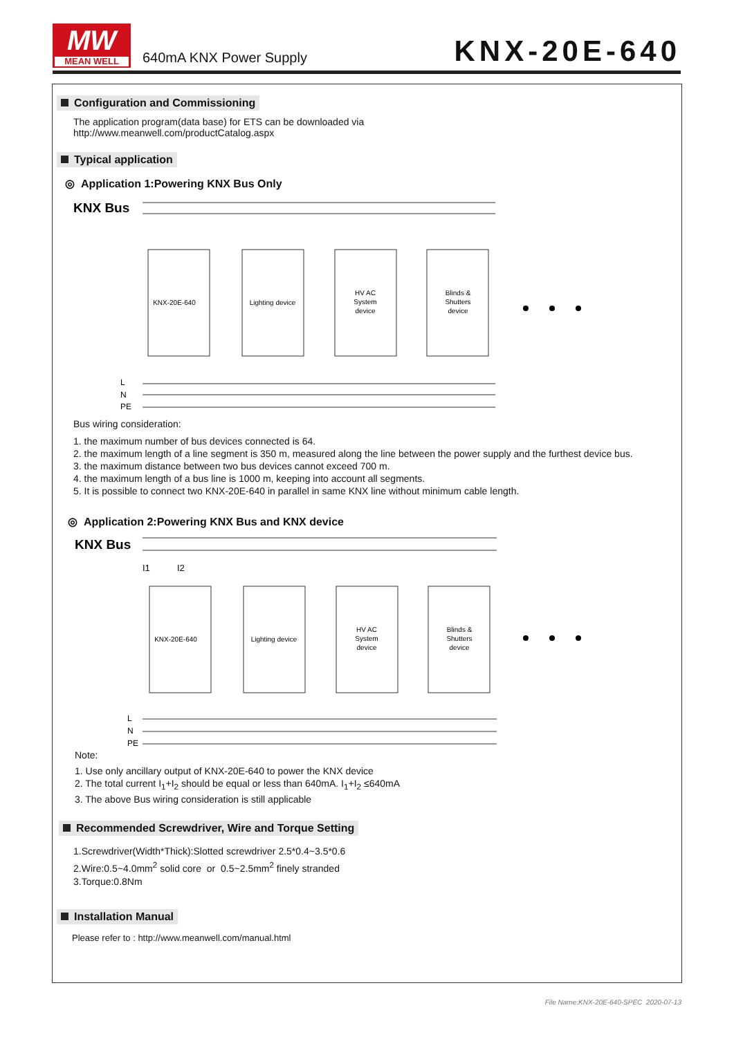MW
MEAN WELL
640mA KNX Power Supply KNX-20E-640
Configuration and Commissioning
The application program(data base) for ETS can be downloaded via
http://www.meanwell.com/productCatalog.aspx
Typical application
◎ Application 1:Powering KNX Bus Only
KNX Bus
L
N
PE
KNX-20E-640
Lighting device
HV AC
System
device
Blinds &
Shutters
device
Bus wiring consideration:
1. the maximum number of bus devices connected is 64.
2. the maximum length of a line segment is 350 m, measured along the line between the power supply and the furthest device bus.
3. the maximum distance between two bus devices cannot exceed 700 m.
4. the maximum length of a bus line is 1000 m, keeping into account all segments.
5. It is possible to connect two KNX-20E-640 in parallel in same KNX line without minimum cable length.
◎ Application 2:Powering KNX Bus and KNX device
KNX Bus
I1
I2
L
N
PE
KNX-20E-640
Lighting device
HV AC
System
device
Blinds &
Shutters
device
Note:
1. Use only ancillary output of KNX-20E-640 to power the KNX device
2. The total current I<sub>1</sub>+I<sub>2</sub> should be equal or less than 640mA. I<sub>1</sub>+I<sub>2</sub> ≤640mA
3. The above Bus wiring consideration is still applicable
Recommended Screwdriver, Wire and Torque Setting
1.Screwdriver(Width*Thick):Slotted screwdriver 2.5*0.4~3.5*0.6
2.Wire:0.5~4.0mm<sup>2</sup> solid core or 0.5~2.5mm<sup>2</sup> finely stranded
3.Torque:0.8Nm
Installation Manual
Please refer to : http://www.meanwell.com/manual.html
File Name:KNX-20E-640-SPEC 2020-07-13